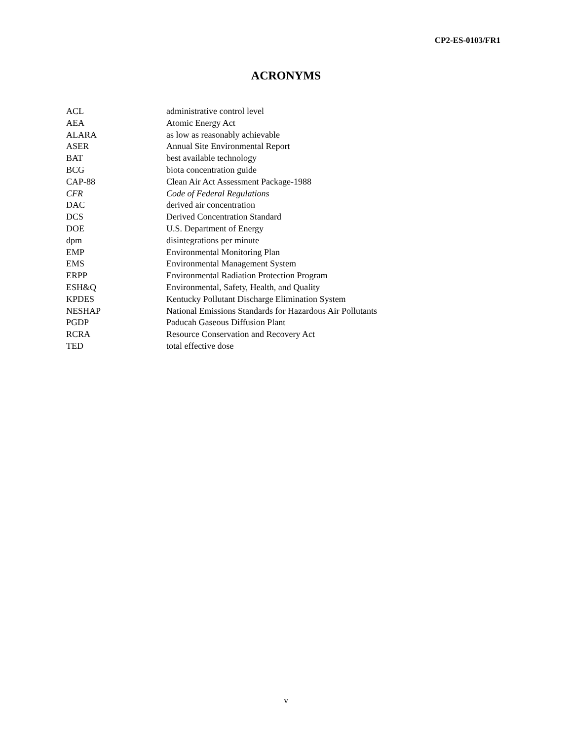CP2-ES-0103/FR1
ACRONYMS
| ACL | administrative control level |
| AEA | Atomic Energy Act |
| ALARA | as low as reasonably achievable |
| ASER | Annual Site Environmental Report |
| BAT | best available technology |
| BCG | biota concentration guide |
| CAP-88 | Clean Air Act Assessment Package-1988 |
| CFR | Code of Federal Regulations |
| DAC | derived air concentration |
| DCS | Derived Concentration Standard |
| DOE | U.S. Department of Energy |
| dpm | disintegrations per minute |
| EMP | Environmental Monitoring Plan |
| EMS | Environmental Management System |
| ERPP | Environmental Radiation Protection Program |
| ESH&Q | Environmental, Safety, Health, and Quality |
| KPDES | Kentucky Pollutant Discharge Elimination System |
| NESHAP | National Emissions Standards for Hazardous Air Pollutants |
| PGDP | Paducah Gaseous Diffusion Plant |
| RCRA | Resource Conservation and Recovery Act |
| TED | total effective dose |
v